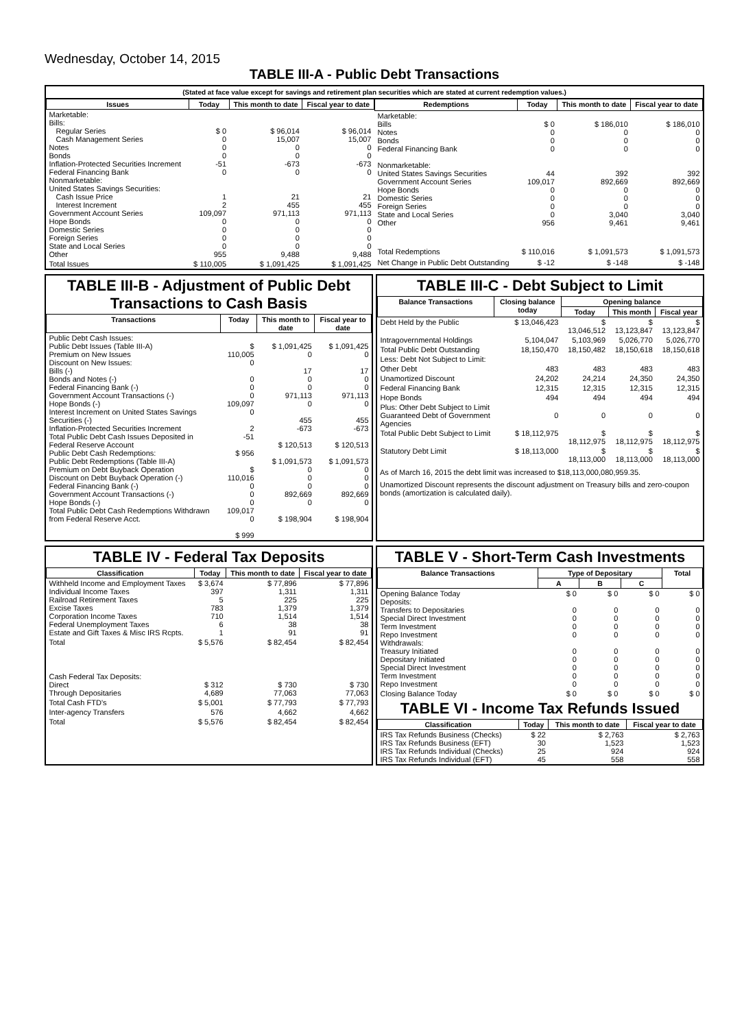Wednesday, October 14, 2015
TABLE III-A - Public Debt Transactions
(Stated at face value except for savings and retirement plan securities which are stated at current redemption values.)
| Issues | Today | This month to date | Fiscal year to date |
| --- | --- | --- | --- |
| Marketable: Bills: Regular Series Cash Management Series Notes Bonds Inflation-Protected Securities Increment Federal Financing Bank Nonmarketable: United States Savings Securities: Cash Issue Price Interest Increment Government Account Series Hope Bonds Domestic Series Foreign Series State and Local Series Other | $ 0 0 0 0 -51 0 1 2 109,097 0 0 0 0 955 | $ 96,014 15,007 0 0 -673 0 21 455 971,113 0 0 0 0 9,488 | $ 96,014 15,007 0 0 -673 0 21 455 971,113 0 0 0 0 9,488 |
| Total Issues | $ 110,005 | $ 1,091,425 | $ 1,091,425 |
| Redemptions | Today | This month to date | Fiscal year to date |
| --- | --- | --- | --- |
| Marketable: Bills Notes Bonds Federal Financing Bank Nonmarketable: United States Savings Securities Government Account Series Hope Bonds Domestic Series Foreign Series State and Local Series Other | $ 0 0 0 0 44 109,017 0 0 0 0 956 | $ 186,010 0 0 0 392 892,669 0 0 0 3,040 9,461 | $ 186,010 0 0 0 392 892,669 0 0 0 3,040 9,461 |
| Total Redemptions | $ 110,016 | $ 1,091,573 | $ 1,091,573 |
| Net Change in Public Debt Outstanding | $ -12 | $ -148 | $ -148 |
TABLE III-B - Adjustment of Public Debt Transactions to Cash Basis
| Transactions | Today | This month to date | Fiscal year to date |
| --- | --- | --- | --- |
| Public Debt Cash Issues: Public Debt Issues (Table III-A) Premium on New Issues Discount on New Issues: Bills (-) Bonds and Notes (-) Federal Financing Bank (-) Government Account Transactions (-) Hope Bonds (-) Interest Increment on United States Savings Securities (-) Inflation-Protected Securities Increment Total Public Debt Cash Issues Deposited in Federal Reserve Account Public Debt Cash Redemptions: Public Debt Redemptions (Table III-A) Premium on Debt Buyback Operation Discount on Debt Buyback Operation (-) Federal Financing Bank (-) Government Account Transactions (-) Hope Bonds (-) Total Public Debt Cash Redemptions Withdrawn from Federal Reserve Acct. | $ 110,005 0 0 0 0 109,097 0 2 -51 $ 956 $ 110,016 0 0 0 109,017 0 $ 999 | $ 1,091,425 0 17 0 0 971,113 0 455 -673 $ 120,513 $ 1,091,573 0 0 0 892,669 0 $ 198,904 | $ 1,091,425 0 17 0 0 971,113 0 455 -673 $ 120,513 $ 1,091,573 0 0 0 892,669 0 $ 198,904 |
TABLE III-C - Debt Subject to Limit
| Balance Transactions | Closing balance today | Opening balance | | |
| --- | --- | --- | --- | --- |
| | | Today | This month | Fiscal year |
| Debt Held by the Public | $ 13,046,423 | $ 13,046,512 | $ 13,123,847 | $ 13,123,847 |
| Intragovernmental Holdings | 5,104,047 | 5,103,969 | 5,026,770 | 5,026,770 |
| Total Public Debt Outstanding | 18,150,470 | 18,150,482 | 18,150,618 | 18,150,618 |
| Less: Debt Not Subject to Limit: | | | | |
| Other Debt | 483 | 483 | 483 | 483 |
| Unamortized Discount | 24,202 | 24,214 | 24,350 | 24,350 |
| Federal Financing Bank | 12,315 | 12,315 | 12,315 | 12,315 |
| Hope Bonds | 494 | 494 | 494 | 494 |
| Plus: Other Debt Subject to Limit Guaranteed Debt of Government Agencies | 0 | 0 | 0 | 0 |
| Total Public Debt Subject to Limit | $ 18,112,975 | $ 18,112,975 | $ 18,112,975 | $ 18,112,975 |
| Statutory Debt Limit | $ 18,113,000 | $ 18,113,000 | $ 18,113,000 | $ 18,113,000 |
As of March 16, 2015 the debt limit was increased to $18,113,000,080,959.35.
Unamortized Discount represents the discount adjustment on Treasury bills and zero-coupon bonds (amortization is calculated daily).
TABLE IV - Federal Tax Deposits
| Classification | Today | This month to date | Fiscal year to date |
| --- | --- | --- | --- |
| Withheld Income and Employment Taxes Individual Income Taxes Railroad Retirement Taxes Excise Taxes Corporation Income Taxes Federal Unemployment Taxes Estate and Gift Taxes & Misc IRS Rcpts. | $ 3,674 397 5 783 710 6 1 | $ 77,896 1,311 225 1,379 1,514 38 91 | $ 77,896 1,311 225 1,379 1,514 38 91 |
| Total | $ 5,576 | $ 82,454 | $ 82,454 |
| Cash Federal Tax Deposits: Direct Through Depositaries | $ 312 4,689 | $ 730 77,063 | $ 730 77,063 |
| Total Cash FTD's | $ 5,001 | $ 77,793 | $ 77,793 |
| Inter-agency Transfers | 576 | 4,662 | 4,662 |
| Total | $ 5,576 | $ 82,454 | $ 82,454 |
TABLE V - Short-Term Cash Investments
| Balance Transactions | Type of Depositary | | | Total |
| --- | --- | --- | --- | --- |
| | A | B | C | |
| Opening Balance Today Deposits: Transfers to Depositaries Special Direct Investment Term Investment Repo Investment Withdrawals: Treasury Initiated Depositary Initiated Special Direct Investment Term Investment Repo Investment | $ 0 0 0 0 0 0 0 0 0 0 | $ 0 0 0 0 0 0 0 0 0 0 | $ 0 0 0 0 0 0 0 0 0 0 | $ 0 0 0 0 0 0 0 0 0 0 |
| Closing Balance Today | $ 0 | $ 0 | $ 0 | $ 0 |
TABLE VI - Income Tax Refunds Issued
| Classification | Today | This month to date | Fiscal year to date |
| --- | --- | --- | --- |
| IRS Tax Refunds Business (Checks) IRS Tax Refunds Business (EFT) IRS Tax Refunds Individual (Checks) IRS Tax Refunds Individual (EFT) | $ 22 30 25 45 | $ 2,763 1,523 924 558 | $ 2,763 1,523 924 558 |